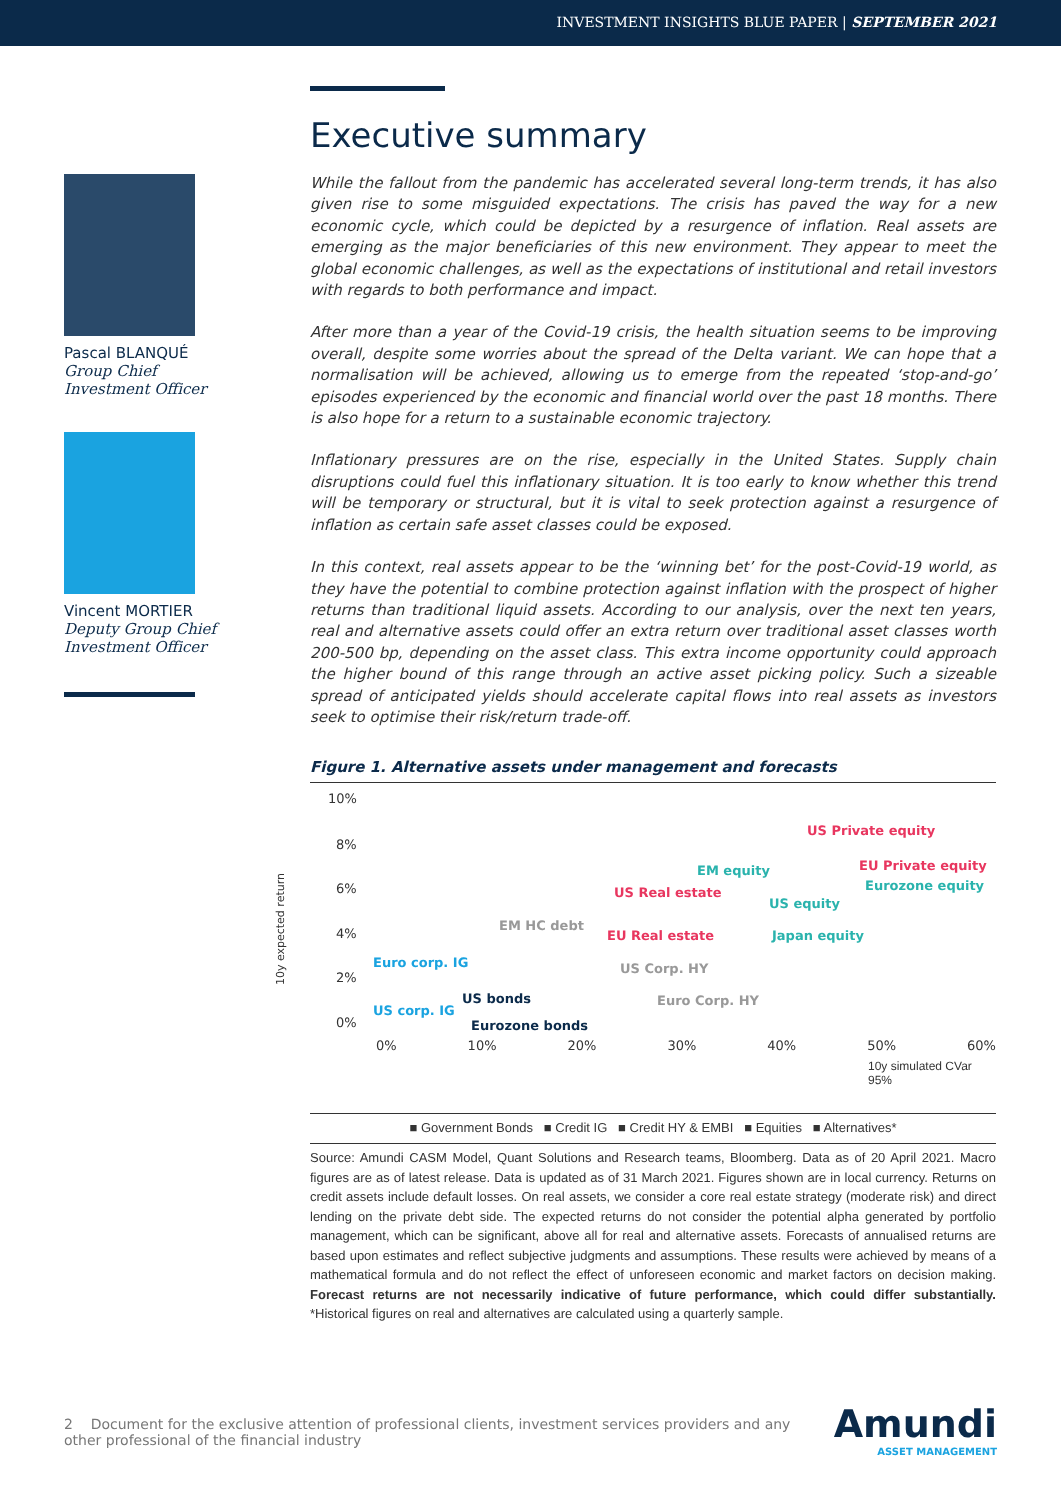INVESTMENT INSIGHTS BLUE PAPER | SEPTEMBER 2021
Pascal BLANQUÉ
Group Chief
Investment Officer
Vincent MORTIER
Deputy Group Chief
Investment Officer
Executive summary
While the fallout from the pandemic has accelerated several long-term trends, it has also given rise to some misguided expectations. The crisis has paved the way for a new economic cycle, which could be depicted by a resurgence of inflation. Real assets are emerging as the major beneficiaries of this new environment. They appear to meet the global economic challenges, as well as the expectations of institutional and retail investors with regards to both performance and impact.
After more than a year of the Covid-19 crisis, the health situation seems to be improving overall, despite some worries about the spread of the Delta variant. We can hope that a normalisation will be achieved, allowing us to emerge from the repeated ‘stop-and-go’ episodes experienced by the economic and financial world over the past 18 months. There is also hope for a return to a sustainable economic trajectory.
Inflationary pressures are on the rise, especially in the United States. Supply chain disruptions could fuel this inflationary situation. It is too early to know whether this trend will be temporary or structural, but it is vital to seek protection against a resurgence of inflation as certain safe asset classes could be exposed.
In this context, real assets appear to be the ‘winning bet’ for the post-Covid-19 world, as they have the potential to combine protection against inflation with the prospect of higher returns than traditional liquid assets. According to our analysis, over the next ten years, real and alternative assets could offer an extra return over traditional asset classes worth 200-500 bp, depending on the asset class. This extra income opportunity could approach the higher bound of this range through an active asset picking policy. Such a sizeable spread of anticipated yields should accelerate capital flows into real assets as investors seek to optimise their risk/return trade-off.
Figure 1. Alternative assets under management and forecasts
10y expected return
10%
8%
6%
4%
2%
0%
US Private equity
EU Private equity EM equity
Eurozone equity US Real estate
US equity
EM HC debt
EU Real estate Japan equity
Euro corp. IG US Corp. HY
US bonds Euro Corp. HY
US corp. IG
Eurozone bonds
0% 10% 20% 30% 40% 50% 60%
10y simulated CVar 95%
■ Government Bonds ■ Credit IG ■ Credit HY & EMBI ■ Equities ■ Alternatives*
Source: Amundi CASM Model, Quant Solutions and Research teams, Bloomberg. Data as of 20 April 2021. Macro figures are as of latest release. Data is updated as of 31 March 2021. Figures shown are in local currency. Returns on credit assets include default losses. On real assets, we consider a core real estate strategy (moderate risk) and direct lending on the private debt side. The expected returns do not consider the potential alpha generated by portfolio management, which can be significant, above all for real and alternative assets. Forecasts of annualised returns are based upon estimates and reflect subjective judgments and assumptions. These results were achieved by means of a mathematical formula and do not reflect the effect of unforeseen economic and market factors on decision making. Forecast returns are not necessarily indicative of future performance, which could differ substantially. *Historical figures on real and alternatives are calculated using a quarterly sample.
2 Document for the exclusive attention of professional clients, investment services providers and any other professional of the financial industry
Amundi
ASSET MANAGEMENT